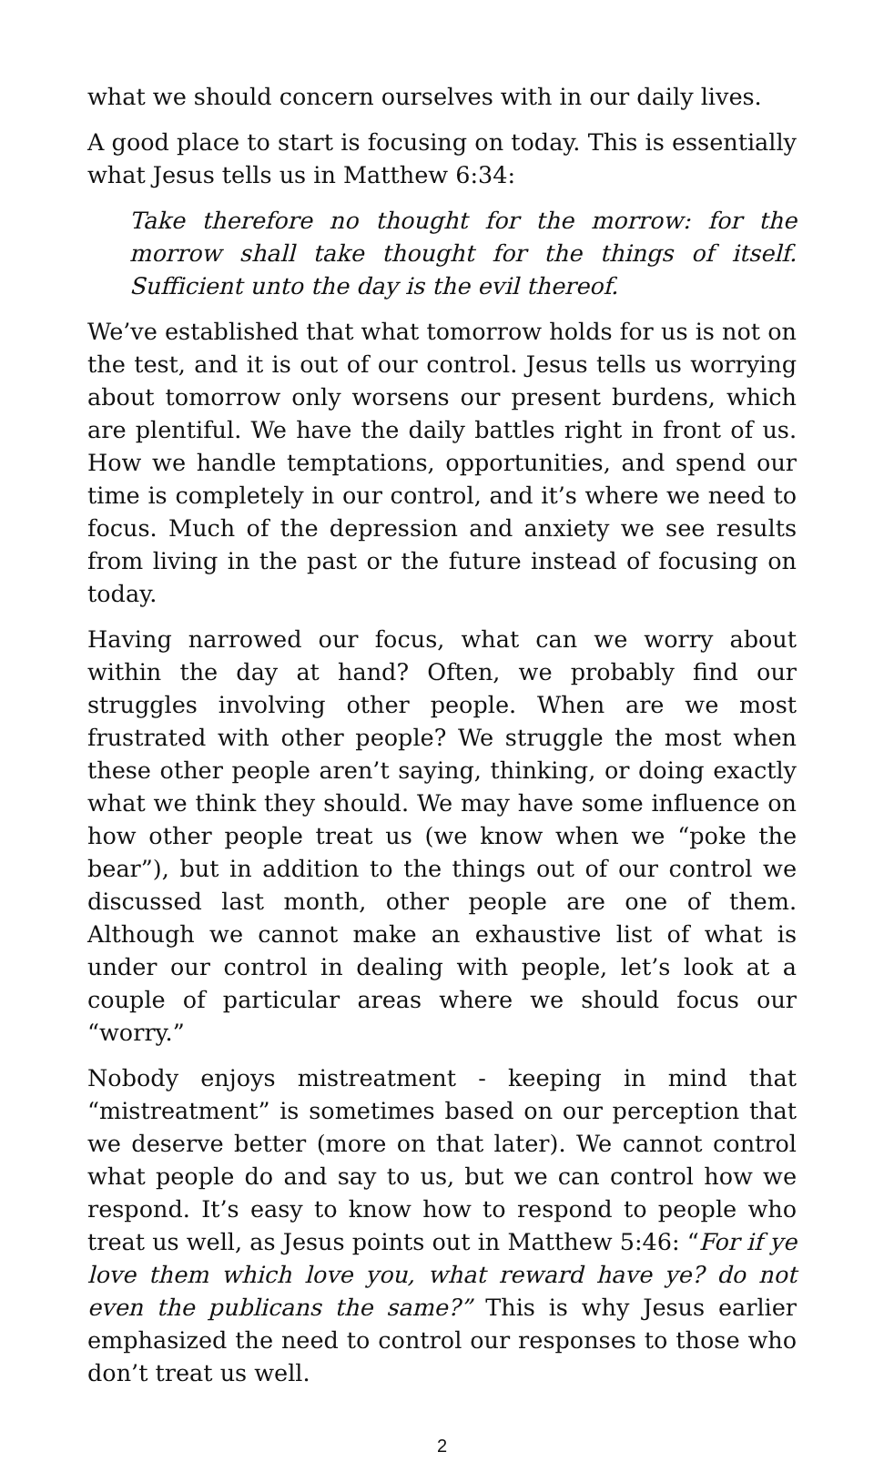what we should concern ourselves with in our daily lives.
A good place to start is focusing on today. This is essentially what Jesus tells us in Matthew 6:34:
Take therefore no thought for the morrow: for the morrow shall take thought for the things of itself. Sufficient unto the day is the evil thereof.
We’ve established that what tomorrow holds for us is not on the test, and it is out of our control. Jesus tells us worrying about tomorrow only worsens our present burdens, which are plentiful. We have the daily battles right in front of us. How we handle temptations, opportunities, and spend our time is completely in our control, and it’s where we need to focus. Much of the depression and anxiety we see results from living in the past or the future instead of focusing on today.
Having narrowed our focus, what can we worry about within the day at hand? Often, we probably find our struggles involving other people. When are we most frustrated with other people? We struggle the most when these other people aren’t saying, thinking, or doing exactly what we think they should. We may have some influence on how other people treat us (we know when we “poke the bear”), but in addition to the things out of our control we discussed last month, other people are one of them. Although we cannot make an exhaustive list of what is under our control in dealing with people, let’s look at a couple of particular areas where we should focus our “worry.”
Nobody enjoys mistreatment - keeping in mind that “mistreatment” is sometimes based on our perception that we deserve better (more on that later). We cannot control what people do and say to us, but we can control how we respond. It’s easy to know how to respond to people who treat us well, as Jesus points out in Matthew 5:46: “For if ye love them which love you, what reward have ye? do not even the publicans the same?” This is why Jesus earlier emphasized the need to control our responses to those who don’t treat us well.
2